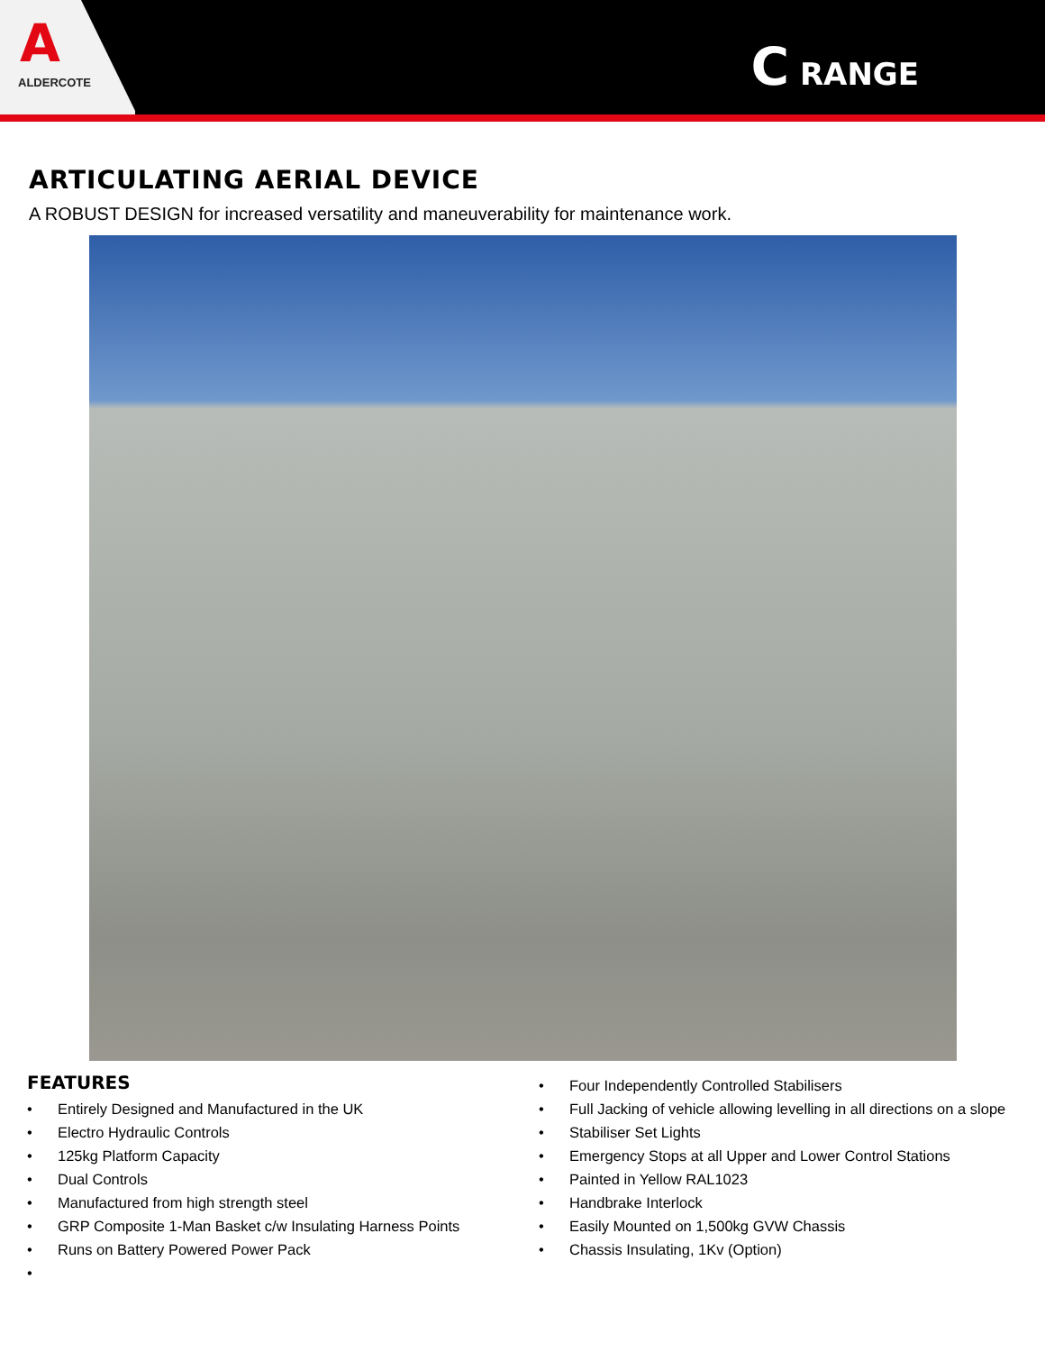A
ALDERCOTE
C RANGE
ARTICULATING AERIAL DEVICE
A ROBUST DESIGN for increased versatility and maneuverability for maintenance work.
FEATURES
• Entirely Designed and Manufactured in the UK
• Electro Hydraulic Controls
• 125kg Platform Capacity
• Dual Controls
• Manufactured from high strength steel
• GRP Composite 1-Man Basket c/w Insulating Harness Points
• Runs on Battery Powered Power Pack
•
• Four Independently Controlled Stabilisers
• Full Jacking of vehicle allowing levelling in all directions on a slope
• Stabiliser Set Lights
• Emergency Stops at all Upper and Lower Control Stations
• Painted in Yellow RAL1023
• Handbrake Interlock
• Easily Mounted on 1,500kg GVW Chassis
• Chassis Insulating, 1Kv (Option)